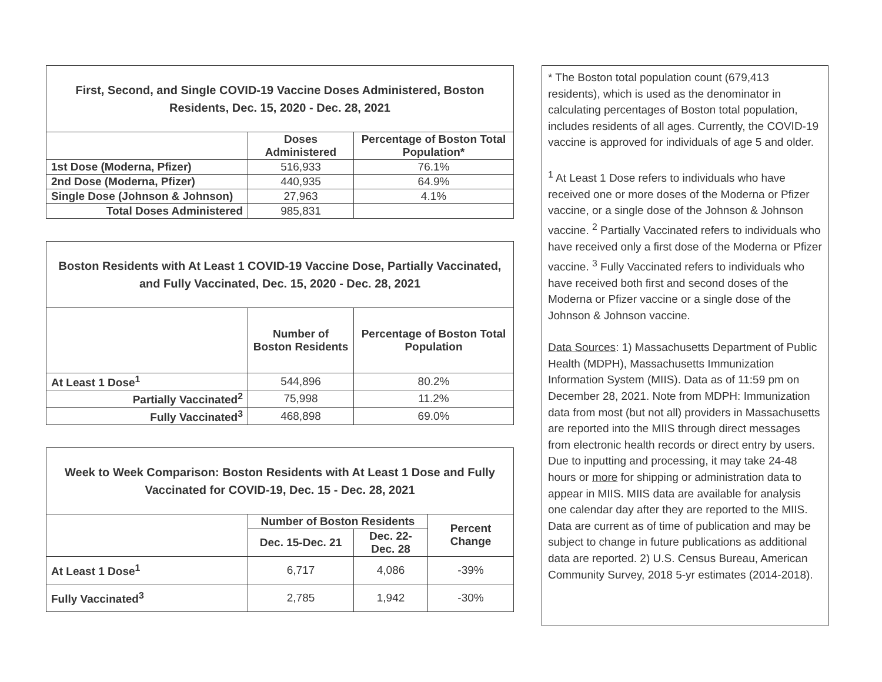| First, Second, and Single COVID-19 Vaccine Doses Administered, Boston Residents, Dec. 15, 2020 - Dec. 28, 2021 | | |
| --- | --- | --- |
| | Doses Administered | Percentage of Boston Total Population* |
| 1st Dose (Moderna, Pfizer) | 516,933 | 76.1% |
| 2nd Dose (Moderna, Pfizer) | 440,935 | 64.9% |
| Single Dose (Johnson & Johnson) | 27,963 | 4.1% |
| Total Doses Administered | 985,831 | |
| Boston Residents with At Least 1 COVID-19 Vaccine Dose, Partially Vaccinated, and Fully Vaccinated, Dec. 15, 2020 - Dec. 28, 2021 | | |
| --- | --- | --- |
| | Number of Boston Residents | Percentage of Boston Total Population |
| At Least 1 Dose<sup>1</sup> | 544,896 | 80.2% |
| Partially Vaccinated<sup>2</sup> | 75,998 | 11.2% |
| Fully Vaccinated<sup>3</sup> | 468,898 | 69.0% |
| Week to Week Comparison: Boston Residents with At Least 1 Dose and Fully Vaccinated for COVID-19, Dec. 15 - Dec. 28, 2021 | | | |
| --- | --- | --- | --- |
| | Number of Boston Residents | | Percent Change |
| | Dec. 15-Dec. 21 | Dec. 22-Dec. 28 | |
| At Least 1 Dose<sup>1</sup> | 6,717 | 4,086 | -39% |
| Fully Vaccinated<sup>3</sup> | 2,785 | 1,942 | -30% |
* The Boston total population count (679,413 residents), which is used as the denominator in calculating percentages of Boston total population, includes residents of all ages. Currently, the COVID-19 vaccine is approved for individuals of age 5 and older.
<sup>1</sup> At Least 1 Dose refers to individuals who have received one or more doses of the Moderna or Pfizer vaccine, or a single dose of the Johnson & Johnson vaccine. <sup>2</sup> Partially Vaccinated refers to individuals who have received only a first dose of the Moderna or Pfizer vaccine. <sup>3</sup> Fully Vaccinated refers to individuals who have received both first and second doses of the Moderna or Pfizer vaccine or a single dose of the Johnson & Johnson vaccine.
Data Sources: 1) Massachusetts Department of Public Health (MDPH), Massachusetts Immunization Information System (MIIS). Data as of 11:59 pm on December 28, 2021. Note from MDPH: Immunization data from most (but not all) providers in Massachusetts are reported into the MIIS through direct messages from electronic health records or direct entry by users. Due to inputting and processing, it may take 24-48 hours or more for shipping or administration data to appear in MIIS. MIIS data are available for analysis one calendar day after they are reported to the MIIS. Data are current as of time of publication and may be subject to change in future publications as additional data are reported. 2) U.S. Census Bureau, American Community Survey, 2018 5-yr estimates (2014-2018).